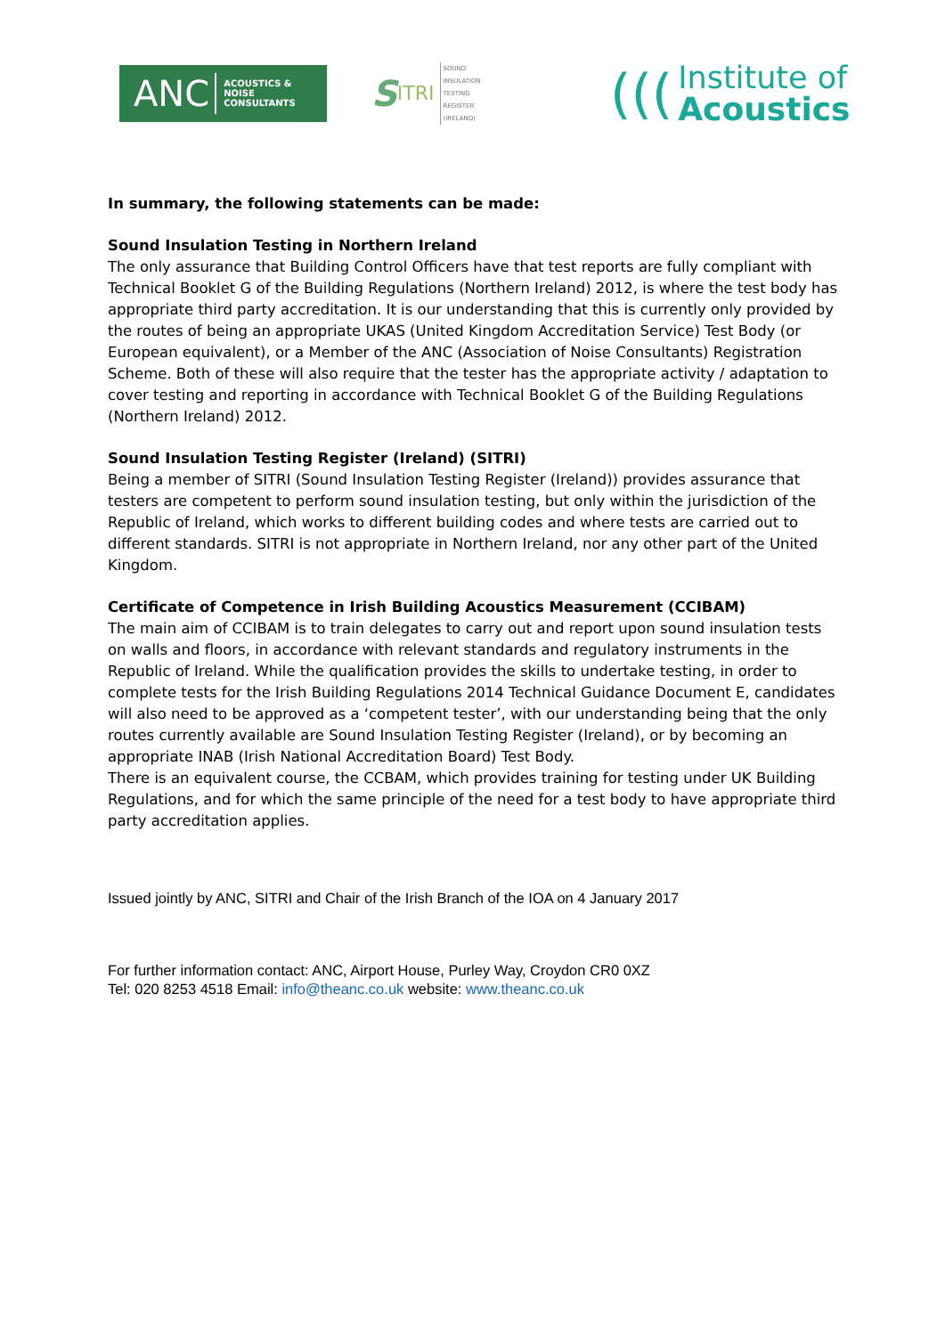ANC ACOUSTICS &
NOISE
CONSULTANTS
S ITRI SOUND
INSULATION
TESTING
REGISTER
(IRELAND)
(((
Institute of
Acoustics
In summary, the following statements can be made:
Sound Insulation Testing in Northern Ireland
The only assurance that Building Control Officers have that test reports are fully compliant with Technical Booklet G of the Building Regulations (Northern Ireland) 2012, is where the test body has appropriate third party accreditation. It is our understanding that this is currently only provided by the routes of being an appropriate UKAS (United Kingdom Accreditation Service) Test Body (or European equivalent), or a Member of the ANC (Association of Noise Consultants) Registration Scheme. Both of these will also require that the tester has the appropriate activity / adaptation to cover testing and reporting in accordance with Technical Booklet G of the Building Regulations (Northern Ireland) 2012.
Sound Insulation Testing Register (Ireland) (SITRI)
Being a member of SITRI (Sound Insulation Testing Register (Ireland)) provides assurance that testers are competent to perform sound insulation testing, but only within the jurisdiction of the Republic of Ireland, which works to different building codes and where tests are carried out to different standards. SITRI is not appropriate in Northern Ireland, nor any other part of the United Kingdom.
Certificate of Competence in Irish Building Acoustics Measurement (CCIBAM)
The main aim of CCIBAM is to train delegates to carry out and report upon sound insulation tests on walls and floors, in accordance with relevant standards and regulatory instruments in the Republic of Ireland. While the qualification provides the skills to undertake testing, in order to complete tests for the Irish Building Regulations 2014 Technical Guidance Document E, candidates will also need to be approved as a ‘competent tester’, with our understanding being that the only routes currently available are Sound Insulation Testing Register (Ireland), or by becoming an appropriate INAB (Irish National Accreditation Board) Test Body.
There is an equivalent course, the CCBAM, which provides training for testing under UK Building Regulations, and for which the same principle of the need for a test body to have appropriate third party accreditation applies.
Issued jointly by ANC, SITRI and Chair of the Irish Branch of the IOA on 4 January 2017
For further information contact: ANC, Airport House, Purley Way, Croydon CR0 0XZ
Tel: 020 8253 4518 Email: info@theanc.co.uk website: www.theanc.co.uk